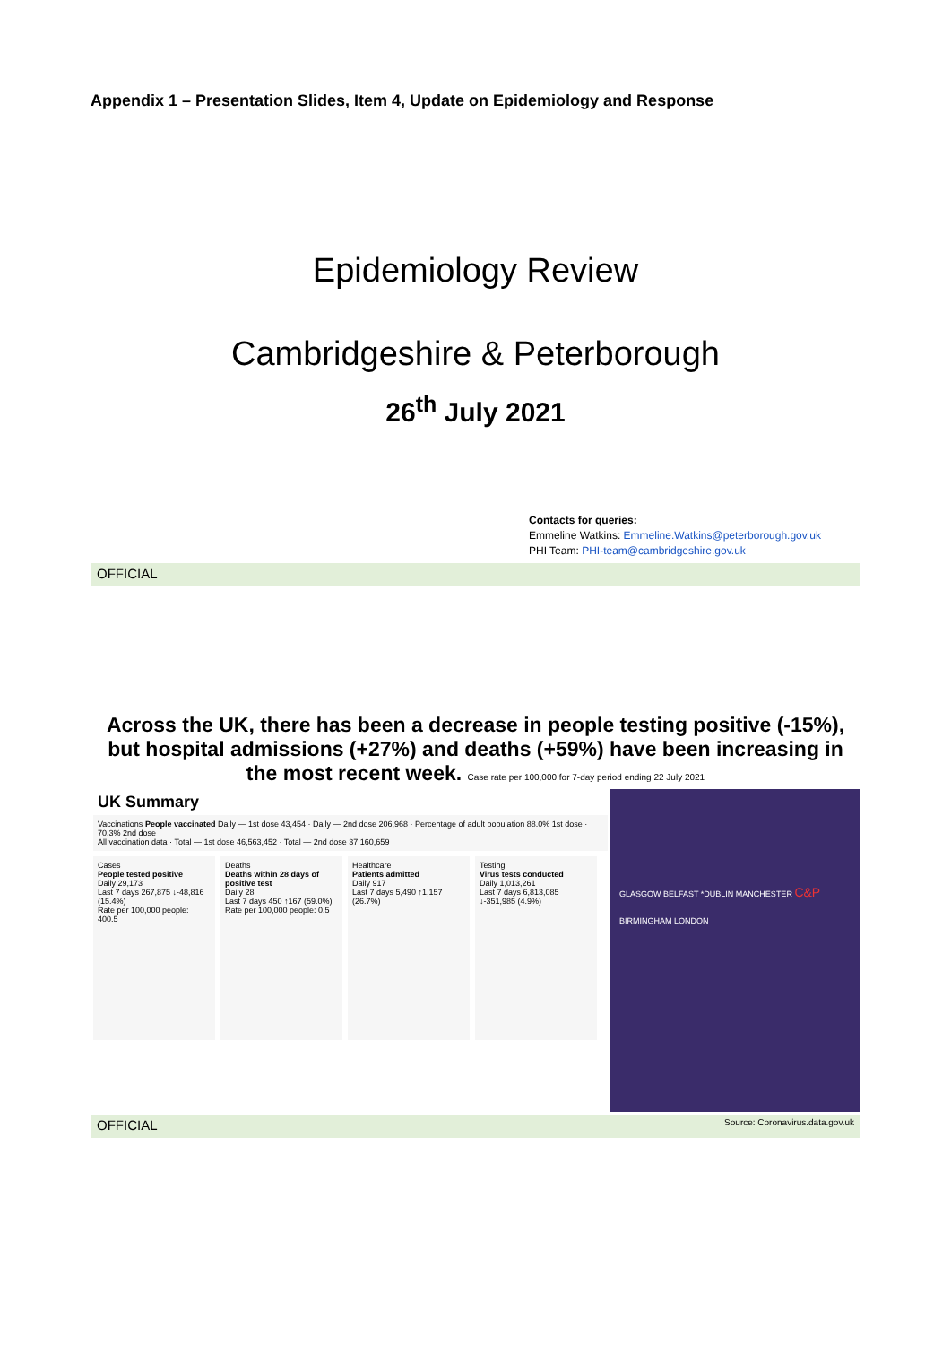Appendix 1 – Presentation Slides, Item 4, Update on Epidemiology and Response
Epidemiology Review
Cambridgeshire & Peterborough
26<sup>th</sup> July 2021
Contacts for queries:
Emmeline Watkins: Emmeline.Watkins@peterborough.gov.uk
PHI Team: PHI-team@cambridgeshire.gov.uk
OFFICIAL
Across the UK, there has been a decrease in people testing positive (-15%), but hospital admissions (+27%) and deaths (+59%) have been increasing in the most recent week. Case rate per 100,000 for 7-day period ending 22 July 2021
UK Summary
Vaccinations People vaccinated Daily — 1st dose 43,454 · Daily — 2nd dose 206,968 · Percentage of adult population 88.0% 1st dose · 70.3% 2nd dose
All vaccination data · Total — 1st dose 46,563,452 · Total — 2nd dose 37,160,659
Cases
People tested positive
Daily 29,173
Last 7 days 267,875 ↓-48,816 (15.4%)
Rate per 100,000 people: 400.5
Deaths
Deaths within 28 days of positive test
Daily 28
Last 7 days 450 ↑167 (59.0%)
Rate per 100,000 people: 0.5
Healthcare
Patients admitted
Daily 917
Last 7 days 5,490 ↑1,157 (26.7%)
Testing
Virus tests conducted
Daily 1,013,261
Last 7 days 6,813,085 ↓-351,985 (4.9%)
GLASGOW BELFAST *DUBLIN MANCHESTER C&P BIRMINGHAM LONDON
OFFICIAL Source: Coronavirus.data.gov.uk